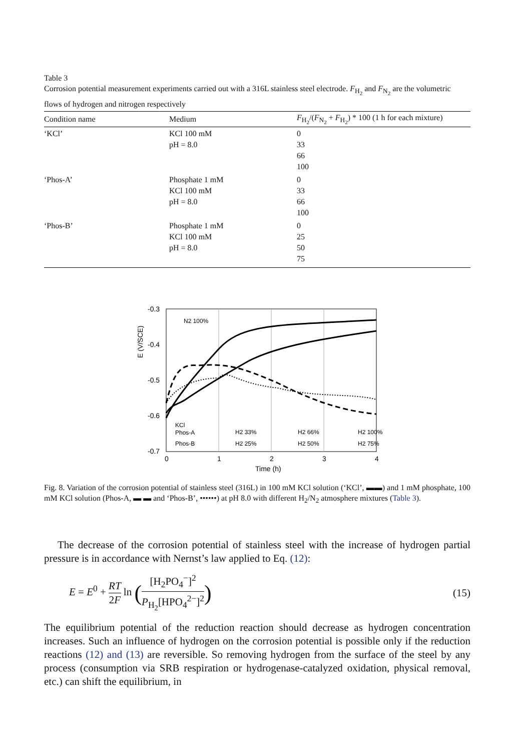Table 3
Corrosion potential measurement experiments carried out with a 316L stainless steel electrode. F<sub>H<sub>2</sub></sub> and F<sub>N<sub>2</sub></sub> are the volumetric flows of hydrogen and nitrogen respectively
| Condition name | Medium | F<sub>H<sub>2</sub></sub>/( F<sub>N<sub>2</sub></sub> + F<sub>H<sub>2</sub></sub>) * 100 (1 h for each mixture) |
| --- | --- | --- |
| ‘KCl’ | KCl 100 mM pH = 8.0 | 0 33 66 100 |
| ‘Phos-A’ | Phosphate 1 mM KCl 100 mM pH = 8.0 | 0 33 66 100 |
| ‘Phos-B’ | Phosphate 1 mM KCl 100 mM pH = 8.0 | 0 25 50 75 |
E (V/SCE)
-0.3
-0.4
-0.5
-0.6
-0.7
0
1
2
3
4
Time (h)
N2 100%
KCl
Phos-A
Phos-B
H2 33%
H2 25%
H2 66%
H2 50%
H2 100%
H2 75%
Fig. 8. Variation of the corrosion potential of stainless steel (316L) in 100 mM KCl solution (‘KCl’, ▬▬) and 1 mM phosphate, 100 mM KCl solution (Phos-A, ▬ ▬ and ‘Phos-B’, ••••••) at pH 8.0 with different H<sub>2</sub>/N<sub>2</sub> atmosphere mixtures (Table 3).
The decrease of the corrosion potential of stainless steel with the increase of hydrogen partial pressure is in accordance with Nernst’s law applied to Eq. (12):
E = E<sup>0</sup> + RT 2F ln ([H<sub>2</sub>PO<sub>4</sub><sup>−</sup>]<sup>2</sup> P<sub>H<sub>2</sub></sub>[HPO<sub>4</sub><sup>2−</sup>]<sup>2</sup>)
(15)
The equilibrium potential of the reduction reaction should decrease as hydrogen concentration increases. Such an influence of hydrogen on the corrosion potential is possible only if the reduction reactions (12) and (13) are reversible. So removing hydrogen from the surface of the steel by any process (consumption via SRB respiration or hydrogenase-catalyzed oxidation, physical removal, etc.) can shift the equilibrium, in